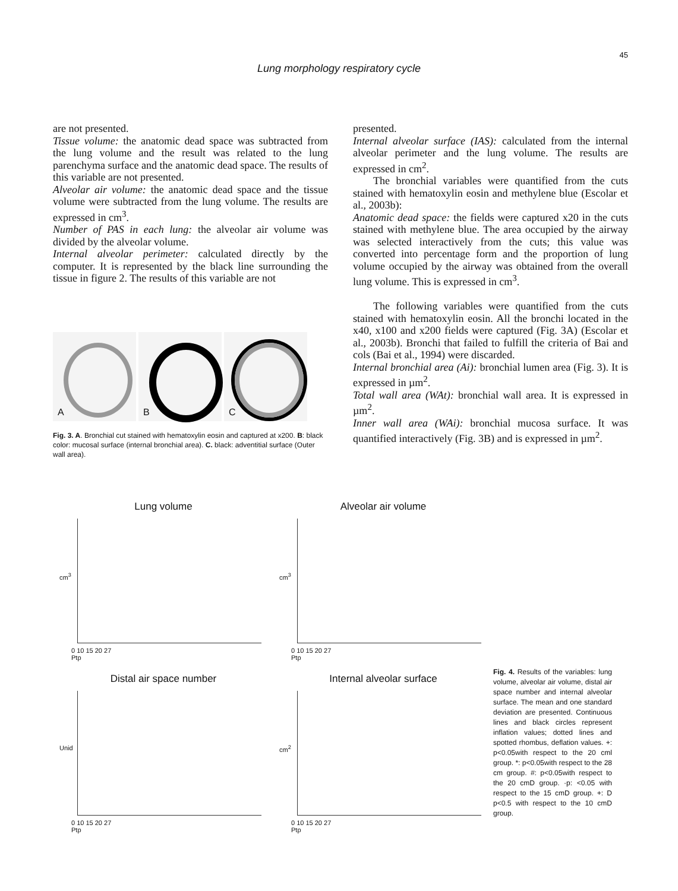45
Lung morphology respiratory cycle
are not presented.
Tissue volume: the anatomic dead space was subtracted from the lung volume and the result was related to the lung parenchyma surface and the anatomic dead space. The results of this variable are not presented.
Alveolar air volume: the anatomic dead space and the tissue volume were subtracted from the lung volume. The results are expressed in cm<sup>3</sup>.
Number of PAS in each lung: the alveolar air volume was divided by the alveolar volume.
Internal alveolar perimeter: calculated directly by the computer. It is represented by the black line surrounding the tissue in figure 2. The results of this variable are not
A
B
C
Fig. 3. A. Bronchial cut stained with hematoxylin eosin and captured at x200. B: black color: mucosal surface (internal bronchial area). C. black: adventitial surface (Outer wall area).
presented.
Internal alveolar surface (IAS): calculated from the internal alveolar perimeter and the lung volume. The results are expressed in cm<sup>2</sup>.
The bronchial variables were quantified from the cuts stained with hematoxylin eosin and methylene blue (Escolar et al., 2003b):
Anatomic dead space: the fields were captured x20 in the cuts stained with methylene blue. The area occupied by the airway was selected interactively from the cuts; this value was converted into percentage form and the proportion of lung volume occupied by the airway was obtained from the overall lung volume. This is expressed in cm<sup>3</sup>.
The following variables were quantified from the cuts stained with hematoxylin eosin. All the bronchi located in the x40, x100 and x200 fields were captured (Fig. 3A) (Escolar et al., 2003b). Bronchi that failed to fulfill the criteria of Bai and cols (Bai et al., 1994) were discarded.
Internal bronchial area (Ai): bronchial lumen area (Fig. 3). It is expressed in µm<sup>2</sup>.
Total wall area (WAt): bronchial wall area. It is expressed in µm<sup>2</sup>.
Inner wall area (WAi): bronchial mucosa surface. It was quantified interactively (Fig. 3B) and is expressed in µm<sup>2</sup>.
Lung volume
cm<sup>3</sup>
0 10 15 20 27
Ptp
Alveolar air volume
cm<sup>3</sup>
0 10 15 20 27
Ptp
Distal air space number
Unid
0 10 15 20 27
Ptp
Internal alveolar surface
cm<sup>2</sup>
0 10 15 20 27
Ptp
Fig. 4. Results of the variables: lung volume, alveolar air volume, distal air space number and internal alveolar surface. The mean and one standard deviation are presented. Continuous lines and black circles represent inflation values; dotted lines and spotted rhombus, deflation values. +: p<0.05with respect to the 20 cml group. *: p<0.05with respect to the 28 cm group. #: p<0.05with respect to the 20 cmD group. ·p: <0.05 with respect to the 15 cmD group. +: D p<0.5 with respect to the 10 cmD group.